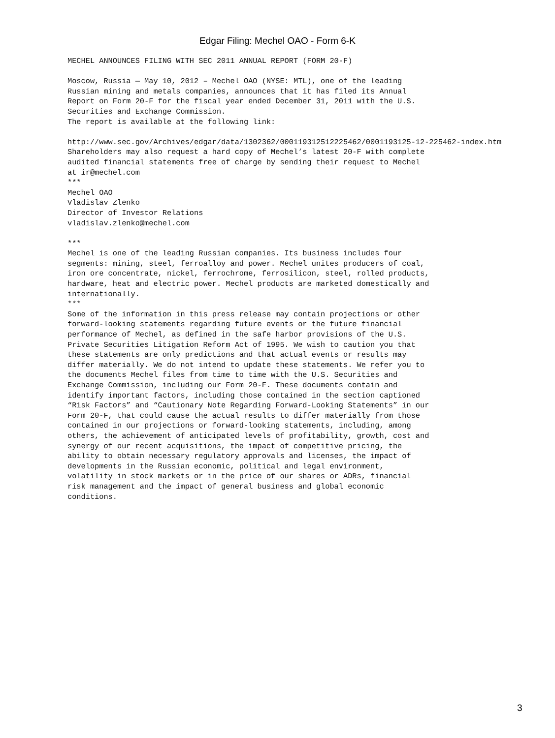Edgar Filing: Mechel OAO - Form 6-K
MECHEL ANNOUNCES FILING WITH SEC 2011 ANNUAL REPORT (FORM 20-F)

Moscow, Russia — May 10, 2012 – Mechel OAO (NYSE: MTL), one of the leading
Russian mining and metals companies, announces that it has filed its Annual
Report on Form 20-F for the fiscal year ended December 31, 2011 with the U.S.
Securities and Exchange Commission.
The report is available at the following link:

http://www.sec.gov/Archives/edgar/data/1302362/000119312512225462/0001193125-12-225462-index.htm
Shareholders may also request a hard copy of Mechel’s latest 20-F with complete
audited financial statements free of charge by sending their request to Mechel
at ir@mechel.com
***
Mechel OAO
Vladislav Zlenko
Director of Investor Relations
vladislav.zlenko@mechel.com

***
Mechel is one of the leading Russian companies. Its business includes four
segments: mining, steel, ferroalloy and power. Mechel unites producers of coal,
iron ore concentrate, nickel, ferrochrome, ferrosilicon, steel, rolled products,
hardware, heat and electric power. Mechel products are marketed domestically and
internationally.
***
Some of the information in this press release may contain projections or other
forward-looking statements regarding future events or the future financial
performance of Mechel, as defined in the safe harbor provisions of the U.S.
Private Securities Litigation Reform Act of 1995. We wish to caution you that
these statements are only predictions and that actual events or results may
differ materially. We do not intend to update these statements. We refer you to
the documents Mechel files from time to time with the U.S. Securities and
Exchange Commission, including our Form 20-F. These documents contain and
identify important factors, including those contained in the section captioned
“Risk Factors” and “Cautionary Note Regarding Forward-Looking Statements” in our
Form 20-F, that could cause the actual results to differ materially from those
contained in our projections or forward-looking statements, including, among
others, the achievement of anticipated levels of profitability, growth, cost and
synergy of our recent acquisitions, the impact of competitive pricing, the
ability to obtain necessary regulatory approvals and licenses, the impact of
developments in the Russian economic, political and legal environment,
volatility in stock markets or in the price of our shares or ADRs, financial
risk management and the impact of general business and global economic
conditions.
3